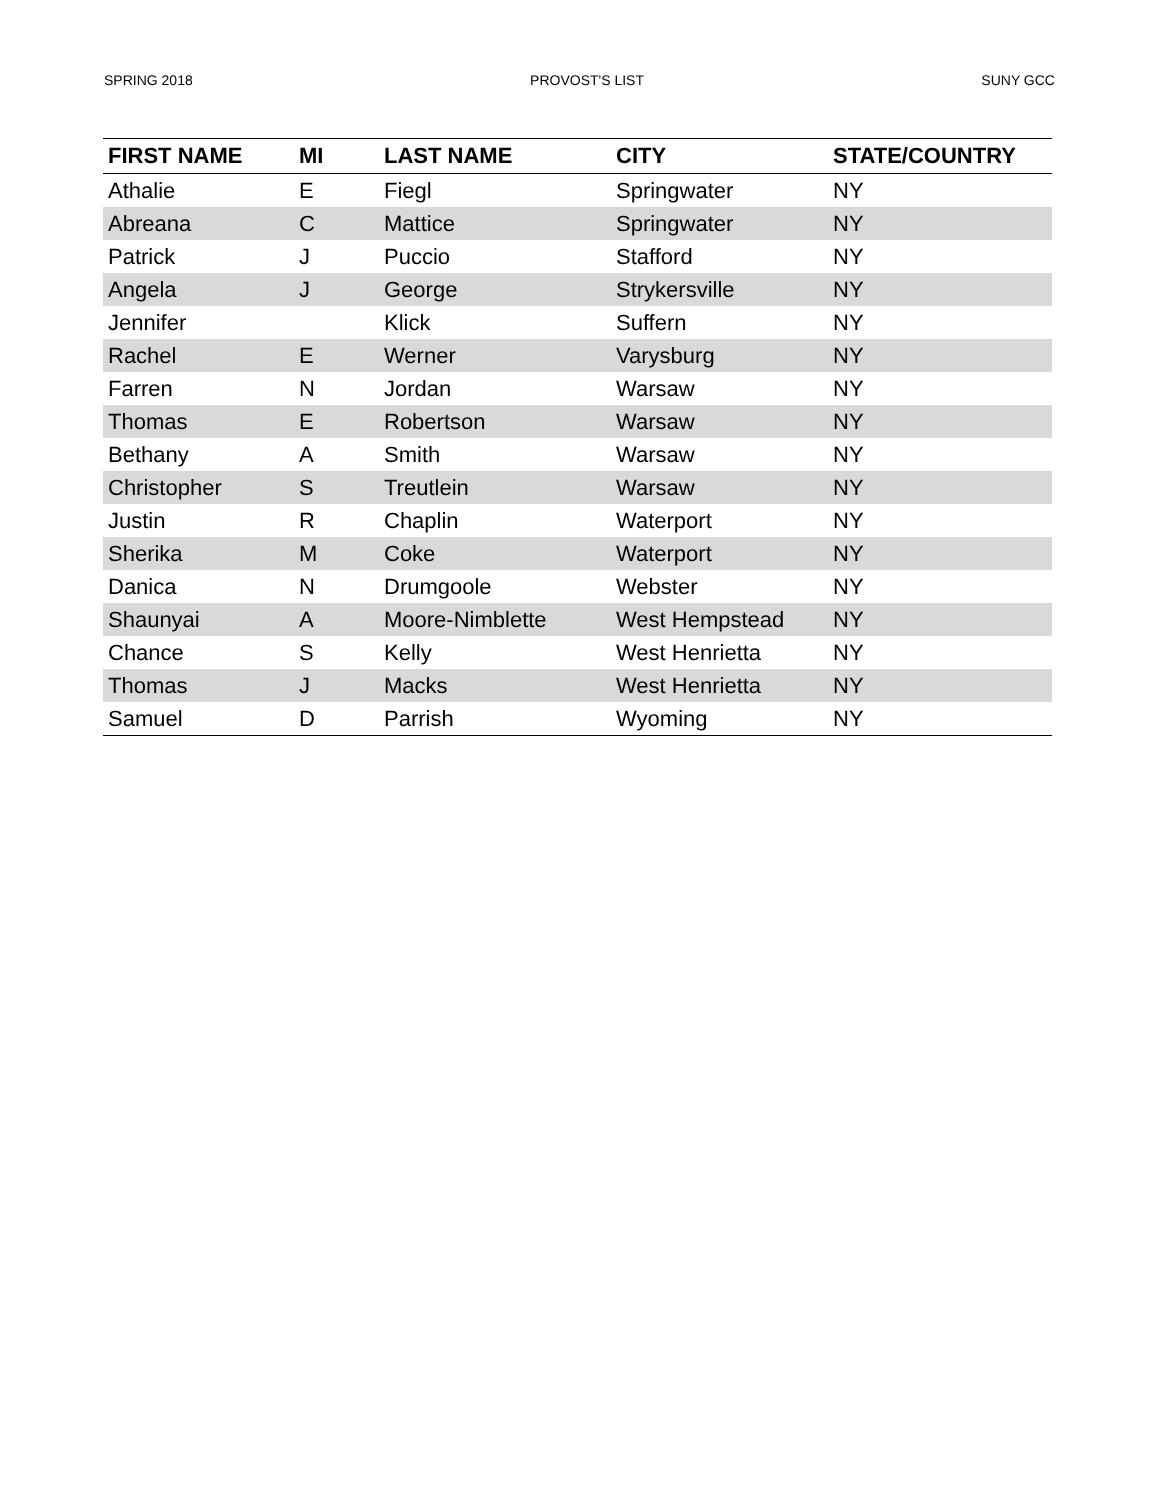SPRING 2018 PROVOST'S LIST SUNY GCC
| FIRST NAME | MI | LAST NAME | CITY | STATE/COUNTRY |
| --- | --- | --- | --- | --- |
| Athalie | E | Fiegl | Springwater | NY |
| Abreana | C | Mattice | Springwater | NY |
| Patrick | J | Puccio | Stafford | NY |
| Angela | J | George | Strykersville | NY |
| Jennifer | | Klick | Suffern | NY |
| Rachel | E | Werner | Varysburg | NY |
| Farren | N | Jordan | Warsaw | NY |
| Thomas | E | Robertson | Warsaw | NY |
| Bethany | A | Smith | Warsaw | NY |
| Christopher | S | Treutlein | Warsaw | NY |
| Justin | R | Chaplin | Waterport | NY |
| Sherika | M | Coke | Waterport | NY |
| Danica | N | Drumgoole | Webster | NY |
| Shaunyai | A | Moore-Nimblette | West Hempstead | NY |
| Chance | S | Kelly | West Henrietta | NY |
| Thomas | J | Macks | West Henrietta | NY |
| Samuel | D | Parrish | Wyoming | NY |